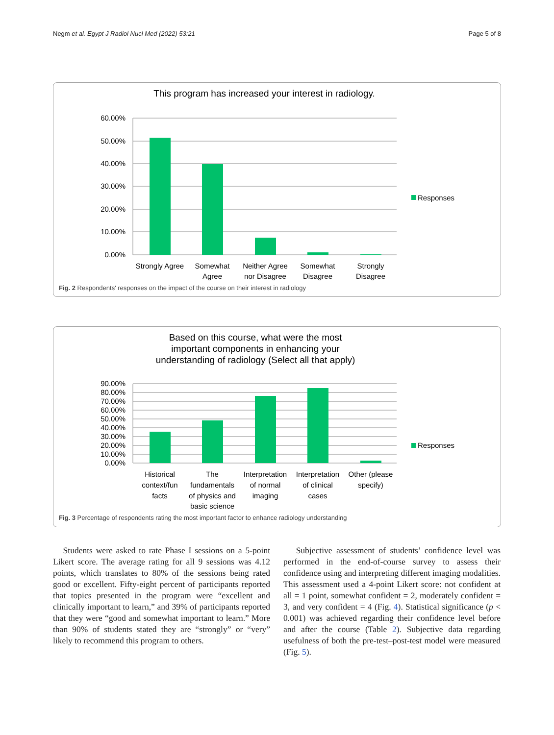Negm et al. Egypt J Radiol Nucl Med (2022) 53:21 Page 5 of 8
This program has increased your interest in radiology.
60.00%
50.00%
40.00%
30.00%
20.00%
10.00%
0.00%
Strongly Agree
Somewhat
Agree
Neither Agree
nor Disagree
Somewhat
Disagree
Strongly
Disagree
Responses
Fig. 2 Respondents' responses on the impact of the course on their interest in radiology
Based on this course, what were the most important components in enhancing your understanding of radiology (Select all that apply)
90.00%
80.00%
70.00%
60.00%
50.00%
40.00%
30.00%
20.00%
10.00%
0.00%
Historical
context/fun
facts
The
fundamentals
of physics and
basic science
Interpretation
of normal
imaging
Interpretation
of clinical
cases
Other (please
specify)
Responses
Fig. 3 Percentage of respondents rating the most important factor to enhance radiology understanding
Students were asked to rate Phase I sessions on a 5-point Likert score. The average rating for all 9 sessions was 4.12 points, which translates to 80% of the sessions being rated good or excellent. Fifty-eight percent of participants reported that topics presented in the program were “excellent and clinically important to learn,” and 39% of participants reported that they were “good and somewhat important to learn.” More than 90% of students stated they are “strongly” or “very” likely to recommend this program to others.
Subjective assessment of students’ confidence level was performed in the end-of-course survey to assess their confidence using and interpreting different imaging modalities. This assessment used a 4-point Likert score: not confident at all = 1 point, somewhat confident = 2, moderately confident = 3, and very confident = 4 (Fig. 4). Statistical significance (p < 0.001) was achieved regarding their confidence level before and after the course (Table 2). Subjective data regarding usefulness of both the pre-test–post-test model were measured (Fig. 5).